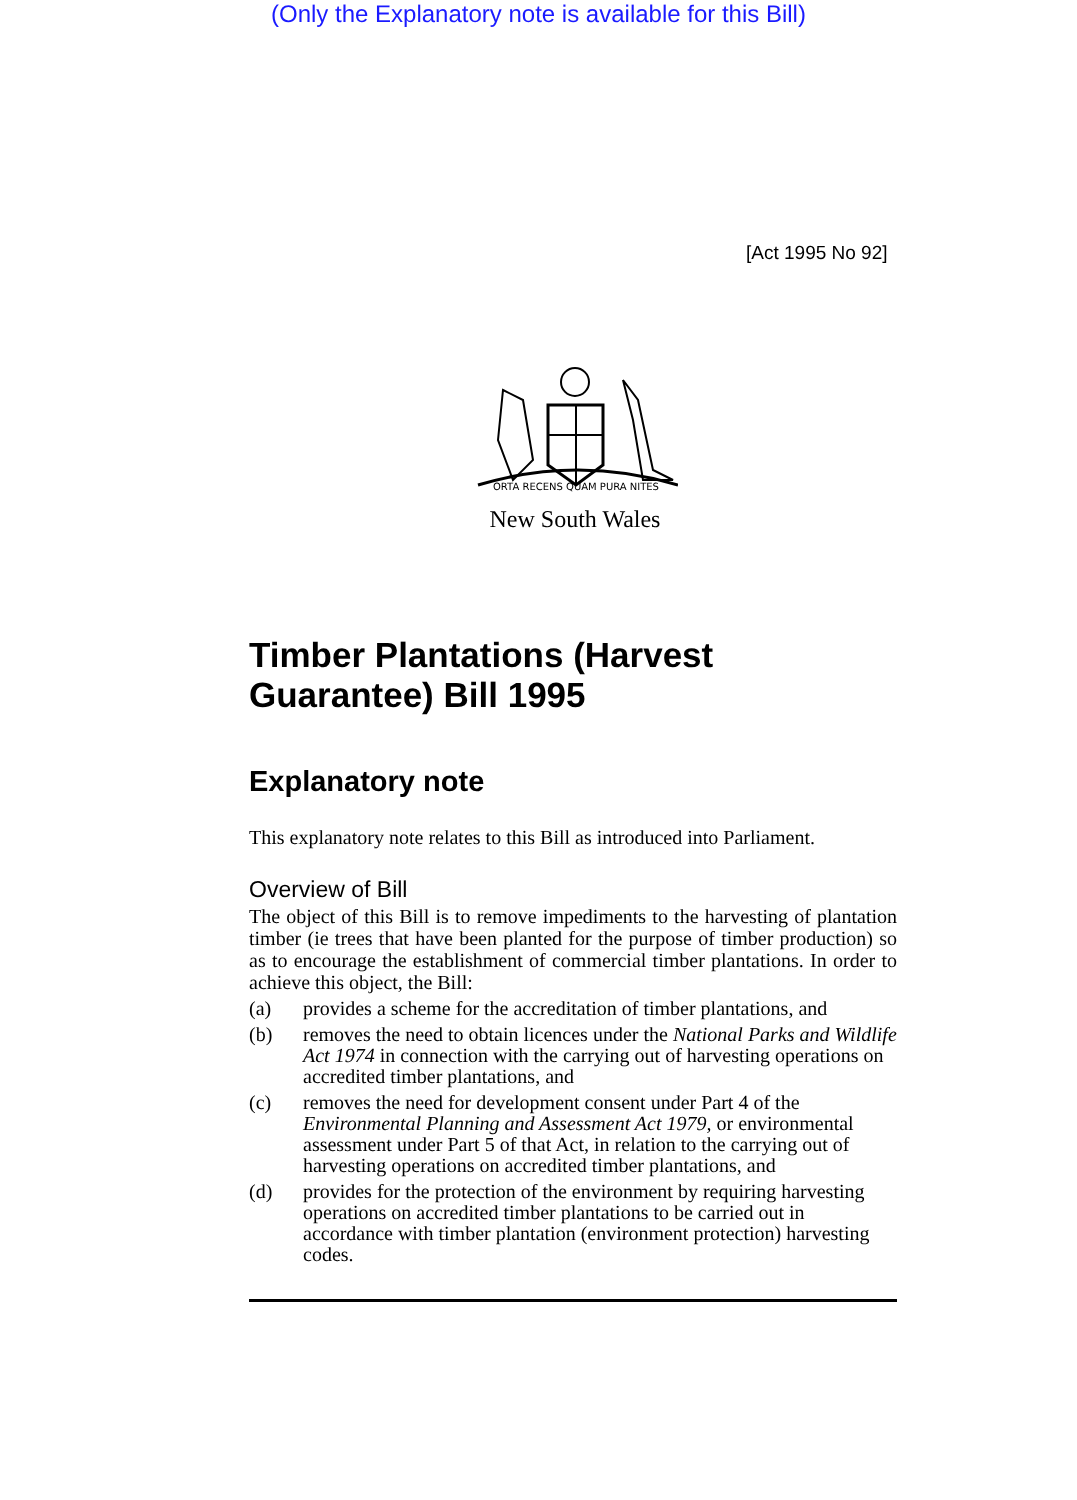(Only the Explanatory note is available for this Bill)
[Act 1995 No 92]
ORTA RECENS QUAM PURA NITES
New South Wales
Timber Plantations (Harvest Guarantee) Bill 1995
Explanatory note
This explanatory note relates to this Bill as introduced into Parliament.
Overview of Bill
The object of this Bill is to remove impediments to the harvesting of plantation timber (ie trees that have been planted for the purpose of timber production) so as to encourage the establishment of commercial timber plantations. In order to achieve this object, the Bill:
(a) provides a scheme for the accreditation of timber plantations, and
(b) removes the need to obtain licences under the National Parks and Wildlife Act 1974 in connection with the carrying out of harvesting operations on accredited timber plantations, and
(c) removes the need for development consent under Part 4 of the Environmental Planning and Assessment Act 1979, or environmental assessment under Part 5 of that Act, in relation to the carrying out of harvesting operations on accredited timber plantations, and
(d) provides for the protection of the environment by requiring harvesting operations on accredited timber plantations to be carried out in accordance with timber plantation (environment protection) harvesting codes.